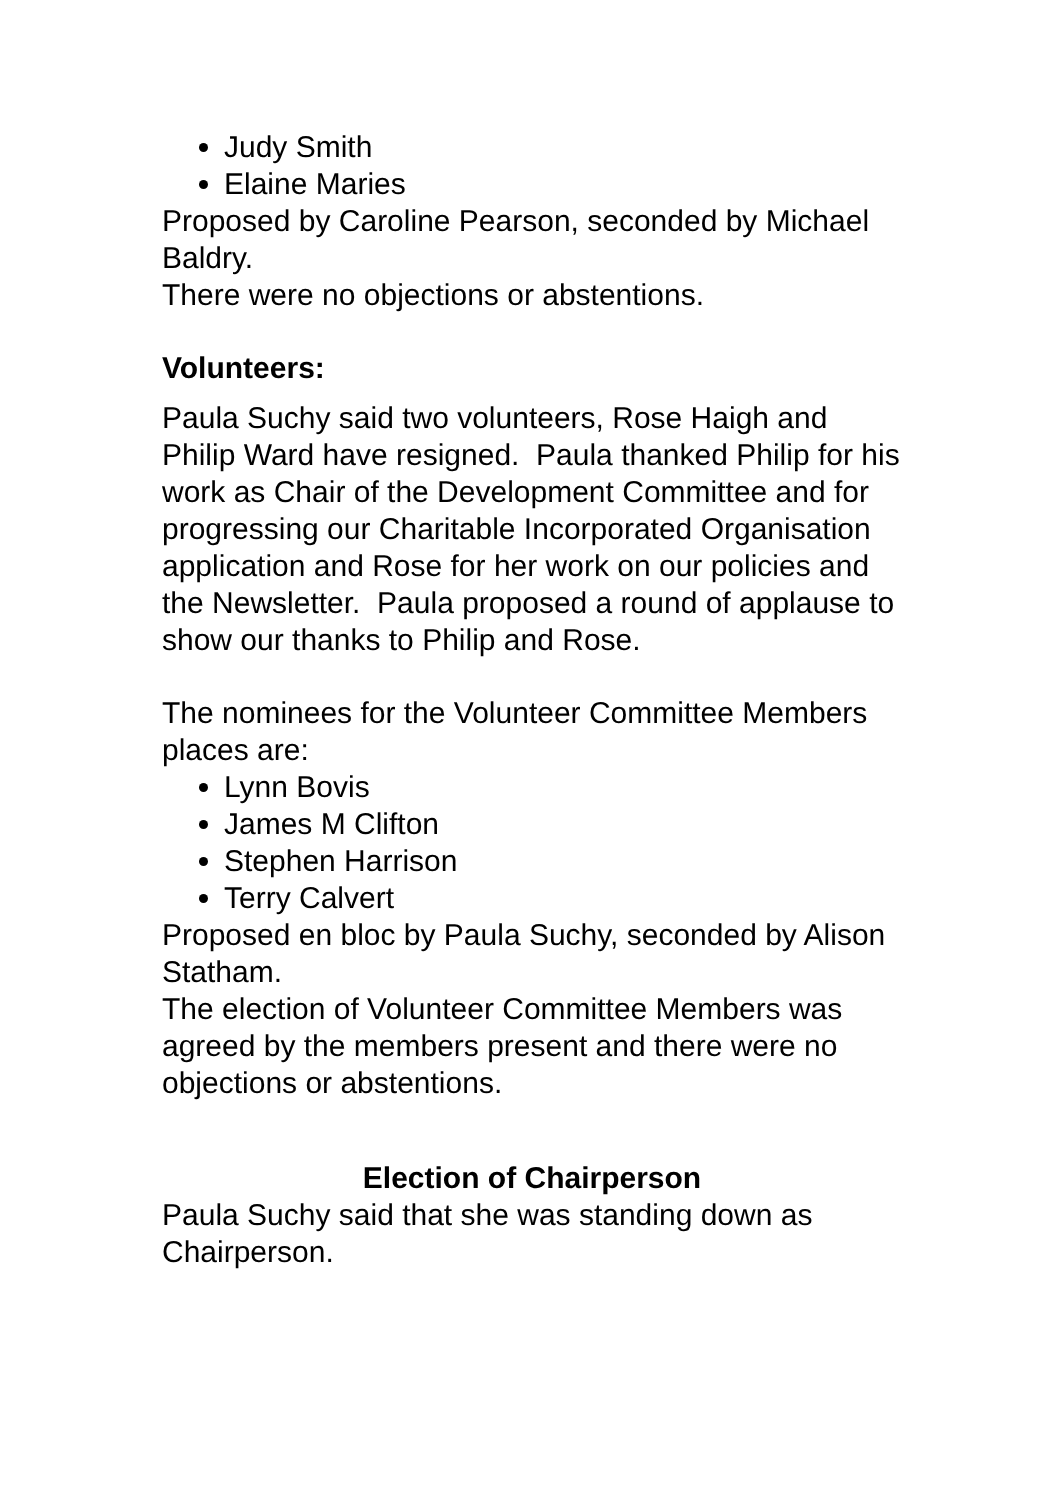Judy Smith
Elaine Maries
Proposed by Caroline Pearson, seconded by Michael Baldry.
There were no objections or abstentions.
Volunteers:
Paula Suchy said two volunteers, Rose Haigh and Philip Ward have resigned. Paula thanked Philip for his work as Chair of the Development Committee and for progressing our Charitable Incorporated Organisation application and Rose for her work on our policies and the Newsletter. Paula proposed a round of applause to show our thanks to Philip and Rose.
The nominees for the Volunteer Committee Members places are:
Lynn Bovis
James M Clifton
Stephen Harrison
Terry Calvert
Proposed en bloc by Paula Suchy, seconded by Alison Statham.
The election of Volunteer Committee Members was agreed by the members present and there were no objections or abstentions.
Election of Chairperson
Paula Suchy said that she was standing down as Chairperson.